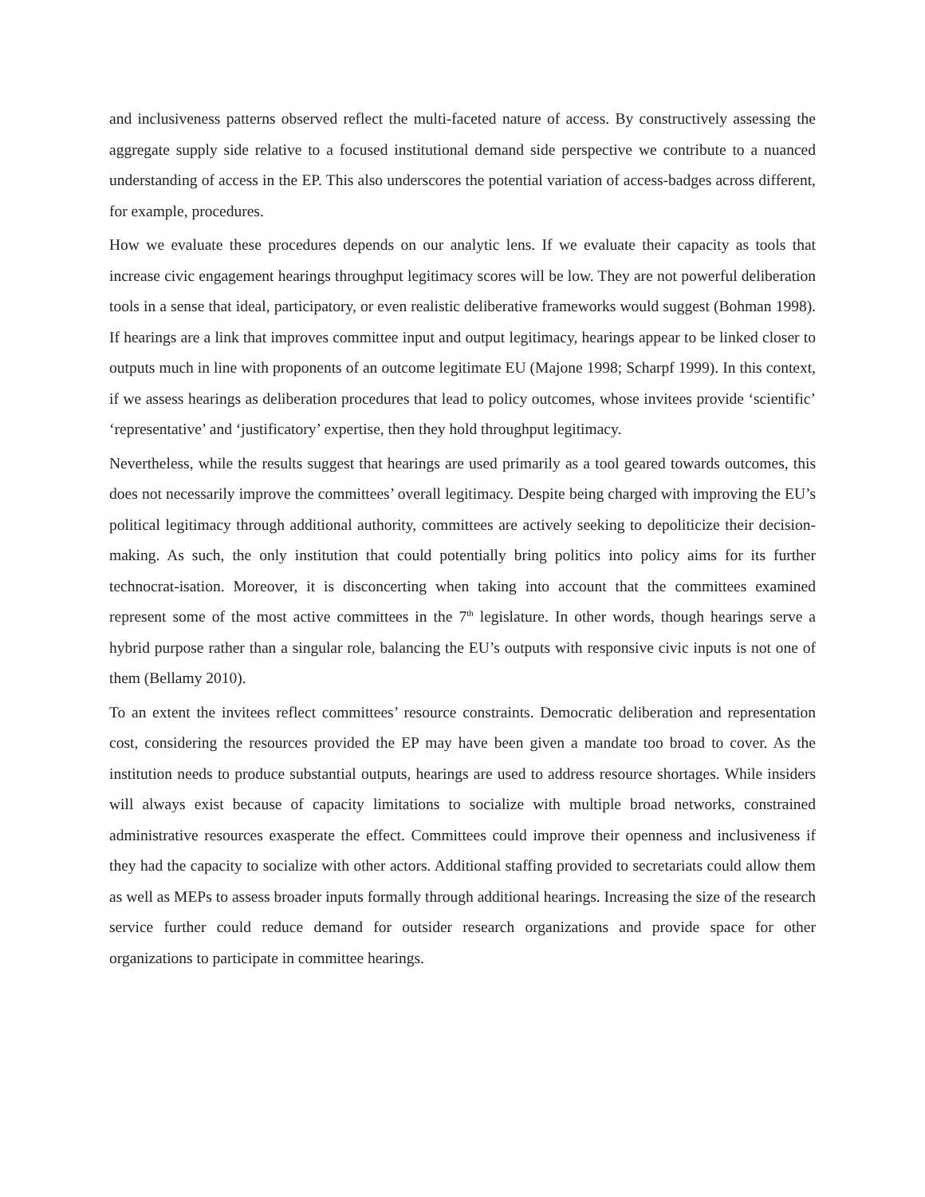and inclusiveness patterns observed reflect the multi-faceted nature of access. By constructively assessing the aggregate supply side relative to a focused institutional demand side perspective we contribute to a nuanced understanding of access in the EP. This also underscores the potential variation of access-badges across different, for example, procedures.
How we evaluate these procedures depends on our analytic lens. If we evaluate their capacity as tools that increase civic engagement hearings throughput legitimacy scores will be low. They are not powerful deliberation tools in a sense that ideal, participatory, or even realistic deliberative frameworks would suggest (Bohman 1998). If hearings are a link that improves committee input and output legitimacy, hearings appear to be linked closer to outputs much in line with proponents of an outcome legitimate EU (Majone 1998; Scharpf 1999). In this context, if we assess hearings as deliberation procedures that lead to policy outcomes, whose invitees provide ‘scientific’ ‘representative’ and ‘justificatory’ expertise, then they hold throughput legitimacy.
Nevertheless, while the results suggest that hearings are used primarily as a tool geared towards outcomes, this does not necessarily improve the committees’ overall legitimacy. Despite being charged with improving the EU’s political legitimacy through additional authority, committees are actively seeking to depoliticize their decision-making. As such, the only institution that could potentially bring politics into policy aims for its further technocrat-isation. Moreover, it is disconcerting when taking into account that the committees examined represent some of the most active committees in the 7<sup>th</sup> legislature. In other words, though hearings serve a hybrid purpose rather than a singular role, balancing the EU’s outputs with responsive civic inputs is not one of them (Bellamy 2010).
To an extent the invitees reflect committees’ resource constraints. Democratic deliberation and representation cost, considering the resources provided the EP may have been given a mandate too broad to cover. As the institution needs to produce substantial outputs, hearings are used to address resource shortages. While insiders will always exist because of capacity limitations to socialize with multiple broad networks, constrained administrative resources exasperate the effect. Committees could improve their openness and inclusiveness if they had the capacity to socialize with other actors. Additional staffing provided to secretariats could allow them as well as MEPs to assess broader inputs formally through additional hearings. Increasing the size of the research service further could reduce demand for outsider research organizations and provide space for other organizations to participate in committee hearings.